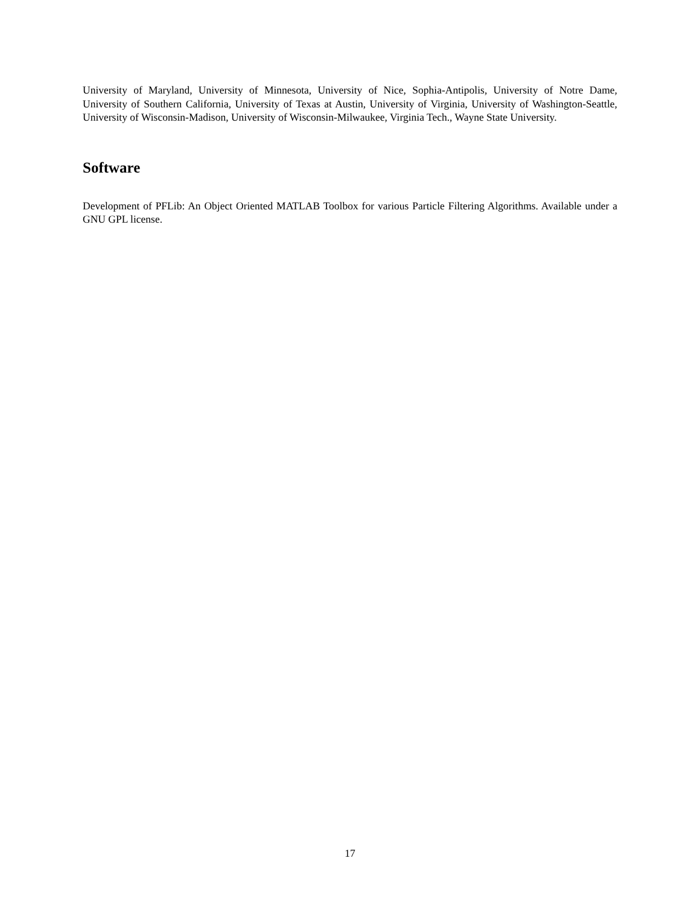University of Maryland, University of Minnesota, University of Nice, Sophia-Antipolis, University of Notre Dame, University of Southern California, University of Texas at Austin, University of Virginia, University of Washington-Seattle, University of Wisconsin-Madison, University of Wisconsin-Milwaukee, Virginia Tech., Wayne State University.
Software
Development of PFLib: An Object Oriented MATLAB Toolbox for various Particle Filtering Algorithms. Available under a GNU GPL license.
17